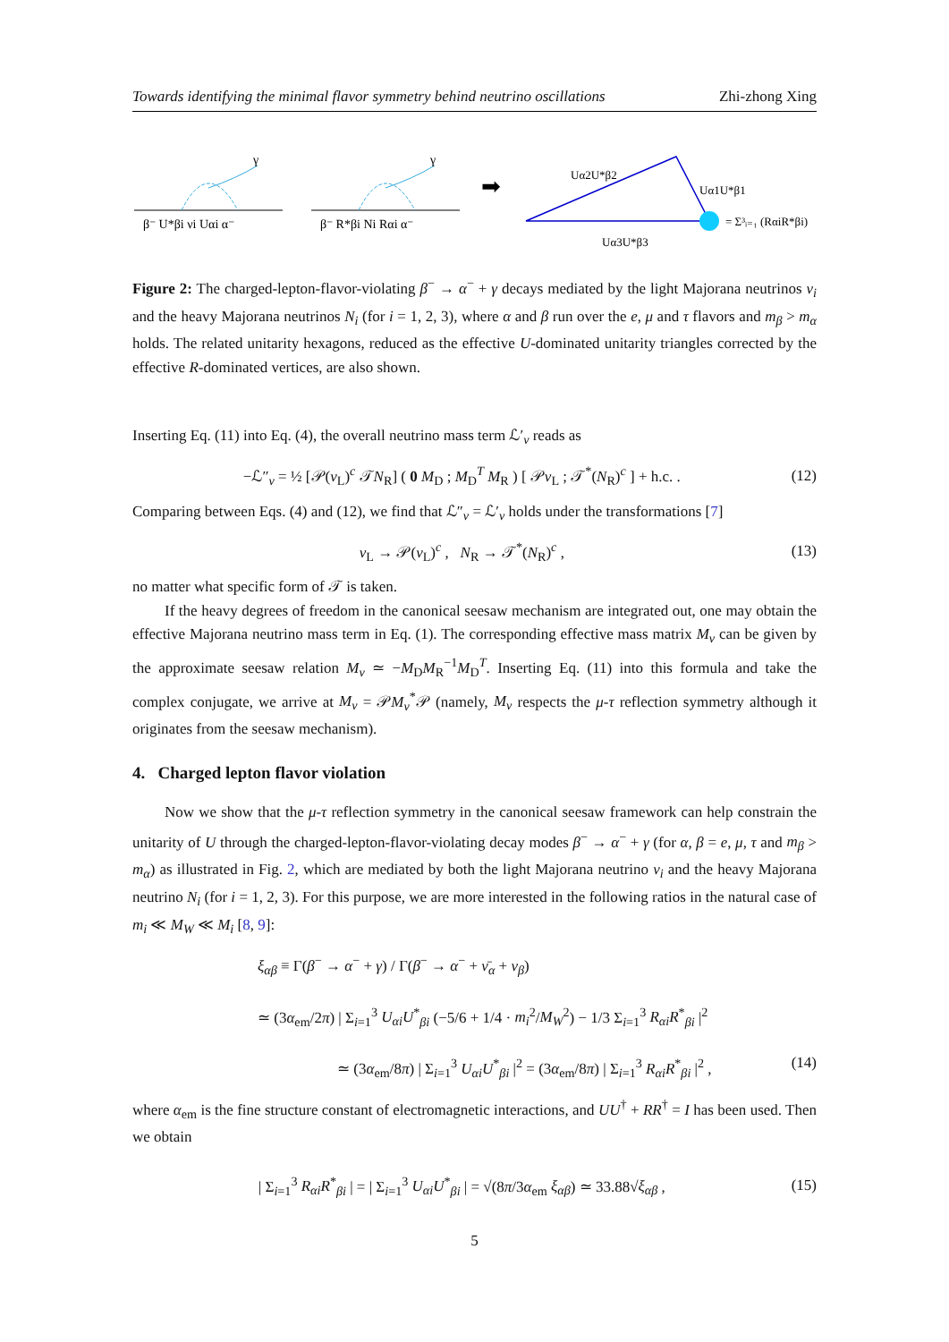Towards identifying the minimal flavor symmetry behind neutrino oscillations Zhi-zhong Xing
β⁻ U*βi νi Uαi α⁻
γ
β⁻ R*βi Ni Rαi α⁻
γ
➡
Uα2U*β2
Uα1U*β1
Uα3U*β3
= Σ³ᵢ₌₁ (RαiR*βi)
Figure 2: The charged-lepton-flavor-violating β<sup>−</sup> → α<sup>−</sup> + γ decays mediated by the light Majorana neutrinos ν<sub>i</sub> and the heavy Majorana neutrinos N<sub>i</sub> (for i = 1, 2, 3), where α and β run over the e, μ and τ flavors and m<sub>β</sub> > m<sub>α</sub> holds. The related unitarity hexagons, reduced as the effective U-dominated unitarity triangles corrected by the effective R-dominated vertices, are also shown.
Inserting Eq. (11) into Eq. (4), the overall neutrino mass term ℒ′<sub>ν</sub> reads as
−ℒ″<sub>ν</sub> = ½ [𝒫(ν<sub>L</sub>)<sup>c</sup> 𝒯N<sub>R</sub>] ( 0 M<sub>D</sub> ; M<sub>D</sub><sup>T</sup> M<sub>R</sub> ) [ 𝒫ν<sub>L</sub> ; 𝒯<sup>*</sup>(N<sub>R</sub>)<sup>c</sup> ] + h.c. . (12)
Comparing between Eqs. (4) and (12), we find that ℒ″<sub>ν</sub> = ℒ′<sub>ν</sub> holds under the transformations [7]
ν<sub>L</sub> → 𝒫(ν<sub>L</sub>)<sup>c</sup> , N<sub>R</sub> → 𝒯<sup>*</sup>(N<sub>R</sub>)<sup>c</sup> , (13)
no matter what specific form of 𝒯 is taken.
If the heavy degrees of freedom in the canonical seesaw mechanism are integrated out, one may obtain the effective Majorana neutrino mass term in Eq. (1). The corresponding effective mass matrix M<sub>ν</sub> can be given by the approximate seesaw relation M<sub>ν</sub> ≃ −M<sub>D</sub>M<sub>R</sub><sup>−1</sup>M<sub>D</sub><sup>T</sup>. Inserting Eq. (11) into this formula and take the complex conjugate, we arrive at M<sub>ν</sub> = 𝒫M<sub>ν</sub><sup>*</sup>𝒫 (namely, M<sub>ν</sub> respects the μ-τ reflection symmetry although it originates from the seesaw mechanism).
4. Charged lepton flavor violation
Now we show that the μ-τ reflection symmetry in the canonical seesaw framework can help constrain the unitarity of U through the charged-lepton-flavor-violating decay modes β<sup>−</sup> → α<sup>−</sup> + γ (for α, β = e, μ, τ and m<sub>β</sub> > m<sub>α</sub>) as illustrated in Fig. 2, which are mediated by both the light Majorana neutrino ν<sub>i</sub> and the heavy Majorana neutrino N<sub>i</sub> (for i = 1, 2, 3). For this purpose, we are more interested in the following ratios in the natural case of m<sub>i</sub> ≪ M<sub>W</sub> ≪ M<sub>i</sub> [8, 9]:
ξ<sub>αβ</sub> ≡ Γ(β<sup>−</sup> → α<sup>−</sup> + γ) / Γ(β<sup>−</sup> → α<sup>−</sup> + ν̄<sub>α</sub> + ν<sub>β</sub>)
≃ (3α<sub>em</sub>/2π) | Σ<sub>i=1</sub><sup>3</sup> U<sub>αi</sub>U<sup>*</sup><sub>βi</sub> (−5/6 + 1/4 · m<sub>i</sub><sup>2</sup>/M<sub>W</sub><sup>2</sup>) − 1/3 Σ<sub>i=1</sub><sup>3</sup> R<sub>αi</sub>R<sup>*</sup><sub>βi</sub> |<sup>2</sup>
≃ (3α<sub>em</sub>/8π) | Σ<sub>i=1</sub><sup>3</sup> U<sub>αi</sub>U<sup>*</sup><sub>βi</sub> |<sup>2</sup> = (3α<sub>em</sub>/8π) | Σ<sub>i=1</sub><sup>3</sup> R<sub>αi</sub>R<sup>*</sup><sub>βi</sub> |<sup>2</sup> , (14)
where α<sub>em</sub> is the fine structure constant of electromagnetic interactions, and UU<sup>†</sup> + RR<sup>†</sup> = I has been used. Then we obtain
| Σ<sub>i=1</sub><sup>3</sup> R<sub>αi</sub>R<sup>*</sup><sub>βi</sub> | = | Σ<sub>i=1</sub><sup>3</sup> U<sub>αi</sub>U<sup>*</sup><sub>βi</sub> | = √(8π/3α<sub>em</sub> ξ<sub>αβ</sub>) ≃ 33.88√ξ<sub>αβ</sub> , (15)
5